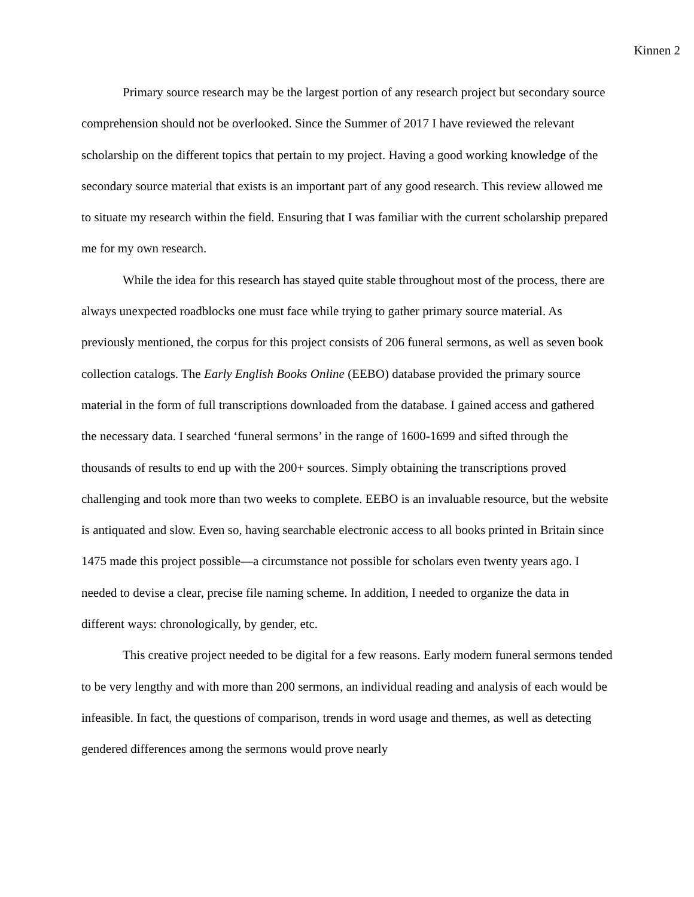Kinnen 2
Primary source research may be the largest portion of any research project but secondary source comprehension should not be overlooked. Since the Summer of 2017 I have reviewed the relevant scholarship on the different topics that pertain to my project. Having a good working knowledge of the secondary source material that exists is an important part of any good research. This review allowed me to situate my research within the field. Ensuring that I was familiar with the current scholarship prepared me for my own research.
While the idea for this research has stayed quite stable throughout most of the process, there are always unexpected roadblocks one must face while trying to gather primary source material. As previously mentioned, the corpus for this project consists of 206 funeral sermons, as well as seven book collection catalogs. The Early English Books Online (EEBO) database provided the primary source material in the form of full transcriptions downloaded from the database. I gained access and gathered the necessary data. I searched ‘funeral sermons’ in the range of 1600-1699 and sifted through the thousands of results to end up with the 200+ sources. Simply obtaining the transcriptions proved challenging and took more than two weeks to complete. EEBO is an invaluable resource, but the website is antiquated and slow. Even so, having searchable electronic access to all books printed in Britain since 1475 made this project possible—a circumstance not possible for scholars even twenty years ago. I needed to devise a clear, precise file naming scheme. In addition, I needed to organize the data in different ways: chronologically, by gender, etc.
This creative project needed to be digital for a few reasons. Early modern funeral sermons tended to be very lengthy and with more than 200 sermons, an individual reading and analysis of each would be infeasible. In fact, the questions of comparison, trends in word usage and themes, as well as detecting gendered differences among the sermons would prove nearly